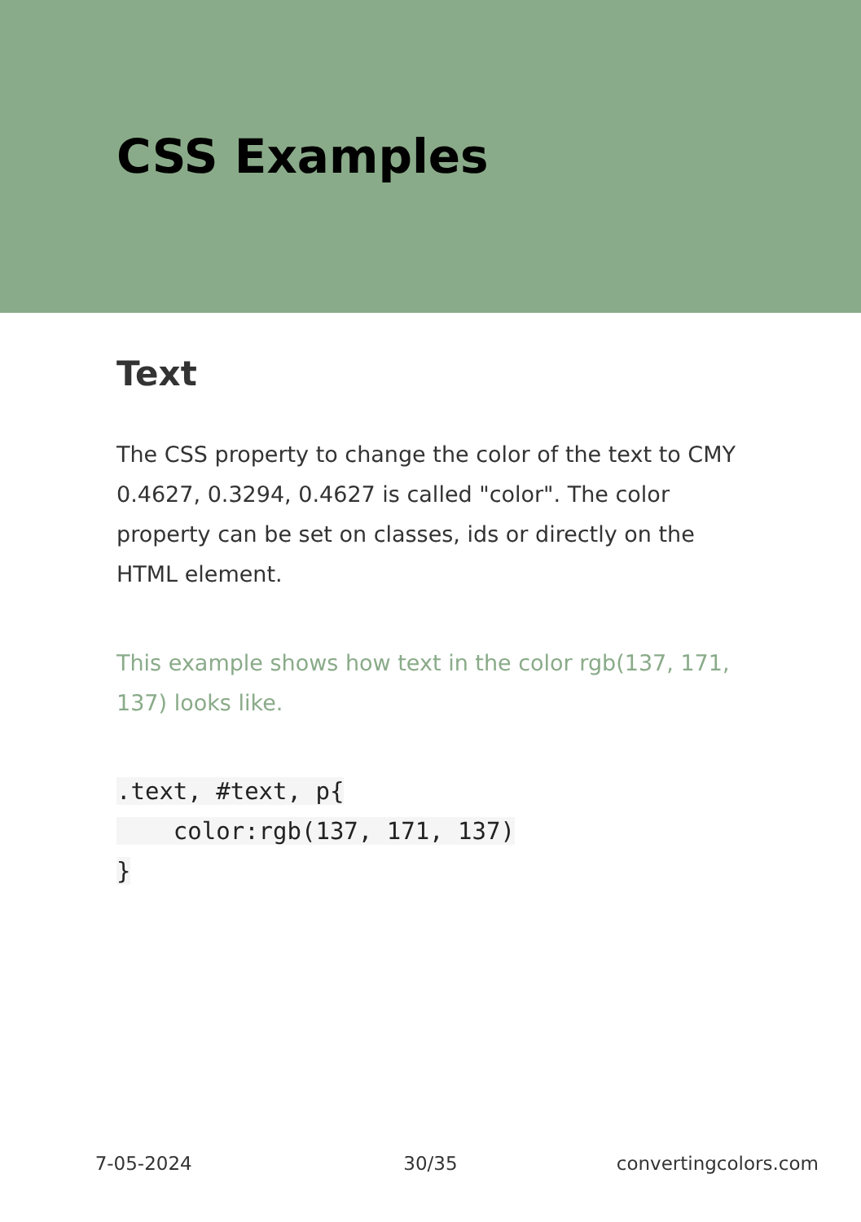CSS Examples
Text
The CSS property to change the color of the text to CMY 0.4627, 0.3294, 0.4627 is called "color". The color property can be set on classes, ids or directly on the HTML element.
This example shows how text in the color rgb(137, 171, 137) looks like.
.text, #text, p{
    color:rgb(137, 171, 137)
}
7-05-2024 30/35 convertingcolors.com